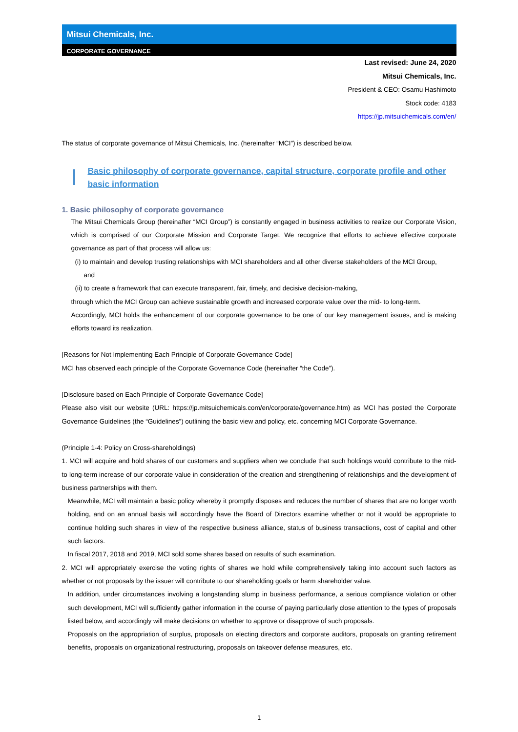Mitsui Chemicals, Inc.
CORPORATE GOVERNANCE
Last revised: June 24, 2020
Mitsui Chemicals, Inc.
President & CEO: Osamu Hashimoto
Stock code: 4183
https://jp.mitsuichemicals.com/en/
The status of corporate governance of Mitsui Chemicals, Inc. (hereinafter “MCI”) is described below.
Basic philosophy of corporate governance, capital structure, corporate profile and other basic information
1. Basic philosophy of corporate governance
The Mitsui Chemicals Group (hereinafter “MCI Group”) is constantly engaged in business activities to realize our Corporate Vision, which is comprised of our Corporate Mission and Corporate Target. We recognize that efforts to achieve effective corporate governance as part of that process will allow us:
(i) to maintain and develop trusting relationships with MCI shareholders and all other diverse stakeholders of the MCI Group,
and
(ii) to create a framework that can execute transparent, fair, timely, and decisive decision-making,
through which the MCI Group can achieve sustainable growth and increased corporate value over the mid- to long-term.
Accordingly, MCI holds the enhancement of our corporate governance to be one of our key management issues, and is making efforts toward its realization.
[Reasons for Not Implementing Each Principle of Corporate Governance Code]
MCI has observed each principle of the Corporate Governance Code (hereinafter “the Code”).
[Disclosure based on Each Principle of Corporate Governance Code]
Please also visit our website (URL: https://jp.mitsuichemicals.com/en/corporate/governance.htm) as MCI has posted the Corporate Governance Guidelines (the “Guidelines”) outlining the basic view and policy, etc. concerning MCI Corporate Governance.
(Principle 1-4: Policy on Cross-shareholdings)
1. MCI will acquire and hold shares of our customers and suppliers when we conclude that such holdings would contribute to the mid- to long-term increase of our corporate value in consideration of the creation and strengthening of relationships and the development of business partnerships with them.
Meanwhile, MCI will maintain a basic policy whereby it promptly disposes and reduces the number of shares that are no longer worth holding, and on an annual basis will accordingly have the Board of Directors examine whether or not it would be appropriate to continue holding such shares in view of the respective business alliance, status of business transactions, cost of capital and other such factors.
In fiscal 2017, 2018 and 2019, MCI sold some shares based on results of such examination.
2. MCI will appropriately exercise the voting rights of shares we hold while comprehensively taking into account such factors as whether or not proposals by the issuer will contribute to our shareholding goals or harm shareholder value.
In addition, under circumstances involving a longstanding slump in business performance, a serious compliance violation or other such development, MCI will sufficiently gather information in the course of paying particularly close attention to the types of proposals listed below, and accordingly will make decisions on whether to approve or disapprove of such proposals.
Proposals on the appropriation of surplus, proposals on electing directors and corporate auditors, proposals on granting retirement benefits, proposals on organizational restructuring, proposals on takeover defense measures, etc.
1